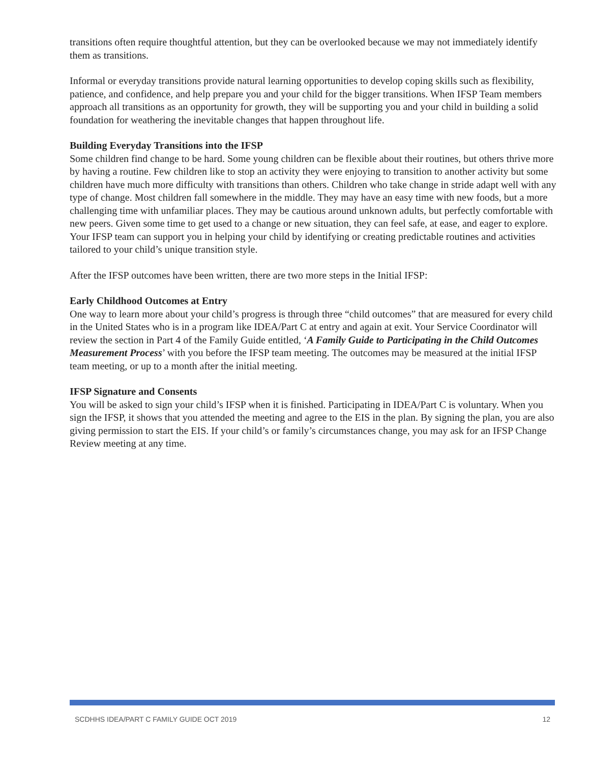transitions often require thoughtful attention, but they can be overlooked because we may not immediately identify them as transitions.
Informal or everyday transitions provide natural learning opportunities to develop coping skills such as flexibility, patience, and confidence, and help prepare you and your child for the bigger transitions. When IFSP Team members approach all transitions as an opportunity for growth, they will be supporting you and your child in building a solid foundation for weathering the inevitable changes that happen throughout life.
Building Everyday Transitions into the IFSP
Some children find change to be hard. Some young children can be flexible about their routines, but others thrive more by having a routine. Few children like to stop an activity they were enjoying to transition to another activity but some children have much more difficulty with transitions than others. Children who take change in stride adapt well with any type of change. Most children fall somewhere in the middle. They may have an easy time with new foods, but a more challenging time with unfamiliar places. They may be cautious around unknown adults, but perfectly comfortable with new peers. Given some time to get used to a change or new situation, they can feel safe, at ease, and eager to explore. Your IFSP team can support you in helping your child by identifying or creating predictable routines and activities tailored to your child’s unique transition style.
After the IFSP outcomes have been written, there are two more steps in the Initial IFSP:
Early Childhood Outcomes at Entry
One way to learn more about your child’s progress is through three “child outcomes” that are measured for every child in the United States who is in a program like IDEA/Part C at entry and again at exit. Your Service Coordinator will review the section in Part 4 of the Family Guide entitled, ‘A Family Guide to Participating in the Child Outcomes Measurement Process’ with you before the IFSP team meeting. The outcomes may be measured at the initial IFSP team meeting, or up to a month after the initial meeting.
IFSP Signature and Consents
You will be asked to sign your child’s IFSP when it is finished. Participating in IDEA/Part C is voluntary. When you sign the IFSP, it shows that you attended the meeting and agree to the EIS in the plan. By signing the plan, you are also giving permission to start the EIS. If your child’s or family’s circumstances change, you may ask for an IFSP Change Review meeting at any time.
SCDHHS IDEA/PART C FAMILY GUIDE OCT 2019 12